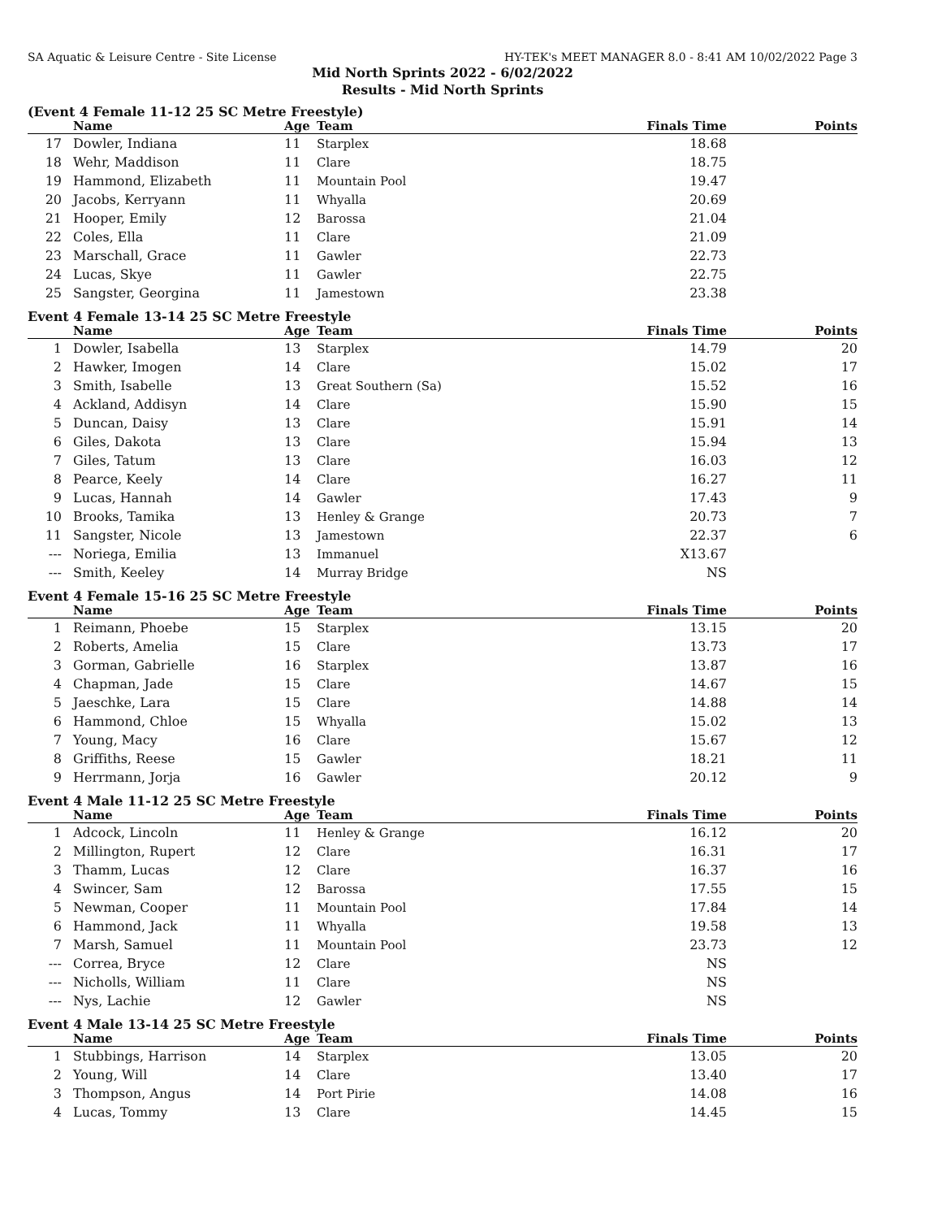SA Aquatic & Leisure Centre - Site License HY-TEK's MEET MANAGER 8.0 - 8:41 AM 10/02/2022 Page 3
Mid North Sprints 2022 - 6/02/2022
Results - Mid North Sprints
(Event 4 Female 11-12 25 SC Metre Freestyle)
| | Name | Age | Team | Finals Time | Points |
| --- | --- | --- | --- | --- | --- |
| 17 | Dowler, Indiana | 11 | Starplex | 18.68 | |
| 18 | Wehr, Maddison | 11 | Clare | 18.75 | |
| 19 | Hammond, Elizabeth | 11 | Mountain Pool | 19.47 | |
| 20 | Jacobs, Kerryann | 11 | Whyalla | 20.69 | |
| 21 | Hooper, Emily | 12 | Barossa | 21.04 | |
| 22 | Coles, Ella | 11 | Clare | 21.09 | |
| 23 | Marschall, Grace | 11 | Gawler | 22.73 | |
| 24 | Lucas, Skye | 11 | Gawler | 22.75 | |
| 25 | Sangster, Georgina | 11 | Jamestown | 23.38 | |
Event 4 Female 13-14 25 SC Metre Freestyle
| | Name | Age | Team | Finals Time | Points |
| --- | --- | --- | --- | --- | --- |
| 1 | Dowler, Isabella | 13 | Starplex | 14.79 | 20 |
| 2 | Hawker, Imogen | 14 | Clare | 15.02 | 17 |
| 3 | Smith, Isabelle | 13 | Great Southern (Sa) | 15.52 | 16 |
| 4 | Ackland, Addisyn | 14 | Clare | 15.90 | 15 |
| 5 | Duncan, Daisy | 13 | Clare | 15.91 | 14 |
| 6 | Giles, Dakota | 13 | Clare | 15.94 | 13 |
| 7 | Giles, Tatum | 13 | Clare | 16.03 | 12 |
| 8 | Pearce, Keely | 14 | Clare | 16.27 | 11 |
| 9 | Lucas, Hannah | 14 | Gawler | 17.43 | 9 |
| 10 | Brooks, Tamika | 13 | Henley & Grange | 20.73 | 7 |
| 11 | Sangster, Nicole | 13 | Jamestown | 22.37 | 6 |
| --- | Noriega, Emilia | 13 | Immanuel | X13.67 | |
| --- | Smith, Keeley | 14 | Murray Bridge | NS | |
Event 4 Female 15-16 25 SC Metre Freestyle
| | Name | Age | Team | Finals Time | Points |
| --- | --- | --- | --- | --- | --- |
| 1 | Reimann, Phoebe | 15 | Starplex | 13.15 | 20 |
| 2 | Roberts, Amelia | 15 | Clare | 13.73 | 17 |
| 3 | Gorman, Gabrielle | 16 | Starplex | 13.87 | 16 |
| 4 | Chapman, Jade | 15 | Clare | 14.67 | 15 |
| 5 | Jaeschke, Lara | 15 | Clare | 14.88 | 14 |
| 6 | Hammond, Chloe | 15 | Whyalla | 15.02 | 13 |
| 7 | Young, Macy | 16 | Clare | 15.67 | 12 |
| 8 | Griffiths, Reese | 15 | Gawler | 18.21 | 11 |
| 9 | Herrmann, Jorja | 16 | Gawler | 20.12 | 9 |
Event 4 Male 11-12 25 SC Metre Freestyle
| | Name | Age | Team | Finals Time | Points |
| --- | --- | --- | --- | --- | --- |
| 1 | Adcock, Lincoln | 11 | Henley & Grange | 16.12 | 20 |
| 2 | Millington, Rupert | 12 | Clare | 16.31 | 17 |
| 3 | Thamm, Lucas | 12 | Clare | 16.37 | 16 |
| 4 | Swincer, Sam | 12 | Barossa | 17.55 | 15 |
| 5 | Newman, Cooper | 11 | Mountain Pool | 17.84 | 14 |
| 6 | Hammond, Jack | 11 | Whyalla | 19.58 | 13 |
| 7 | Marsh, Samuel | 11 | Mountain Pool | 23.73 | 12 |
| --- | Correa, Bryce | 12 | Clare | NS | |
| --- | Nicholls, William | 11 | Clare | NS | |
| --- | Nys, Lachie | 12 | Gawler | NS | |
Event 4 Male 13-14 25 SC Metre Freestyle
| | Name | Age | Team | Finals Time | Points |
| --- | --- | --- | --- | --- | --- |
| 1 | Stubbings, Harrison | 14 | Starplex | 13.05 | 20 |
| 2 | Young, Will | 14 | Clare | 13.40 | 17 |
| 3 | Thompson, Angus | 14 | Port Pirie | 14.08 | 16 |
| 4 | Lucas, Tommy | 13 | Clare | 14.45 | 15 |